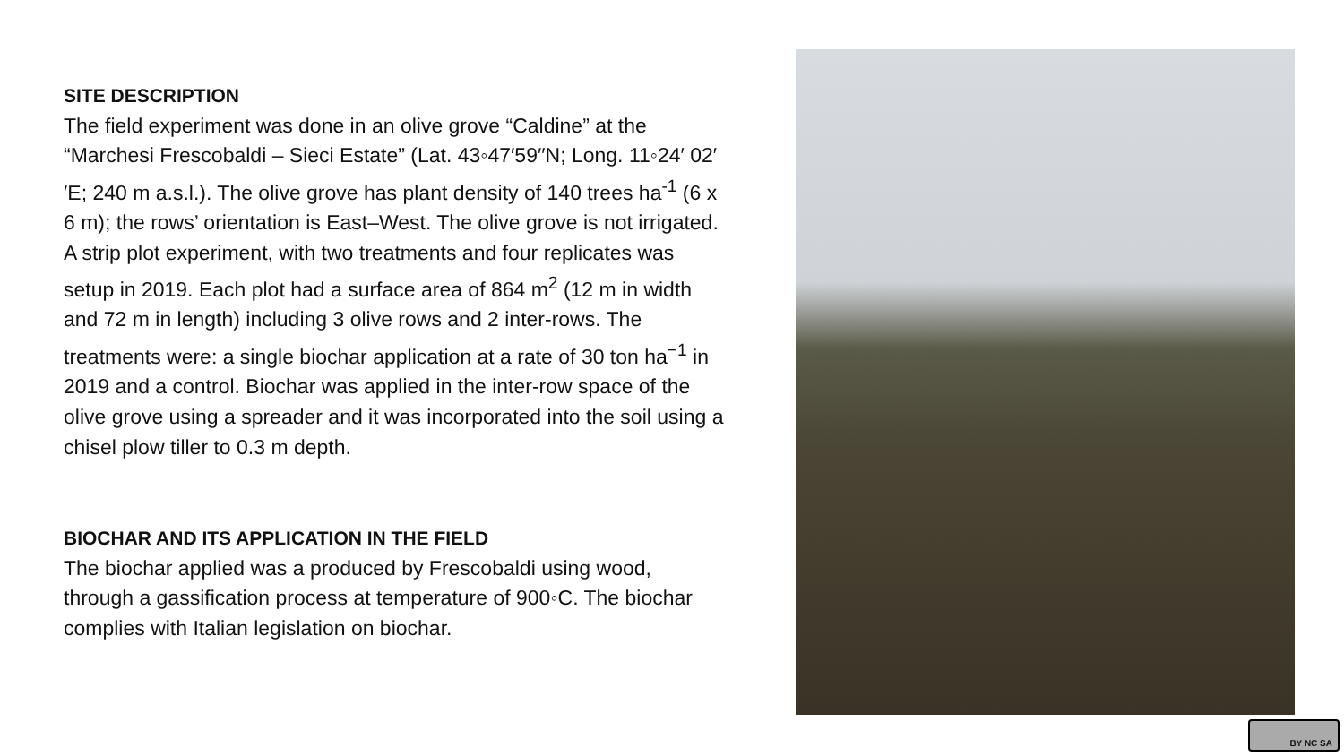SITE DESCRIPTION
The field experiment was done in an olive grove “Caldine” at the “Marchesi Frescobaldi – Sieci Estate” (Lat. 43◦47′59′′N; Long. 11◦24′ 02′′E; 240 m a.s.l.). The olive grove has plant density of 140 trees ha<sup>-1</sup> (6 x 6 m); the rows’ orientation is East–West. The olive grove is not irrigated. A strip plot experiment, with two treatments and four replicates was setup in 2019. Each plot had a surface area of 864 m<sup>2</sup> (12 m in width and 72 m in length) including 3 olive rows and 2 inter-rows. The treatments were: a single biochar application at a rate of 30 ton ha<sup>−1</sup> in 2019 and a control. Biochar was applied in the inter-row space of the olive grove using a spreader and it was incorporated into the soil using a chisel plow tiller to 0.3 m depth.
BIOCHAR AND ITS APPLICATION IN THE FIELD
The biochar applied was a produced by Frescobaldi using wood, through a gassification process at temperature of 900◦C. The biochar complies with Italian legislation on biochar.
BY NC SA